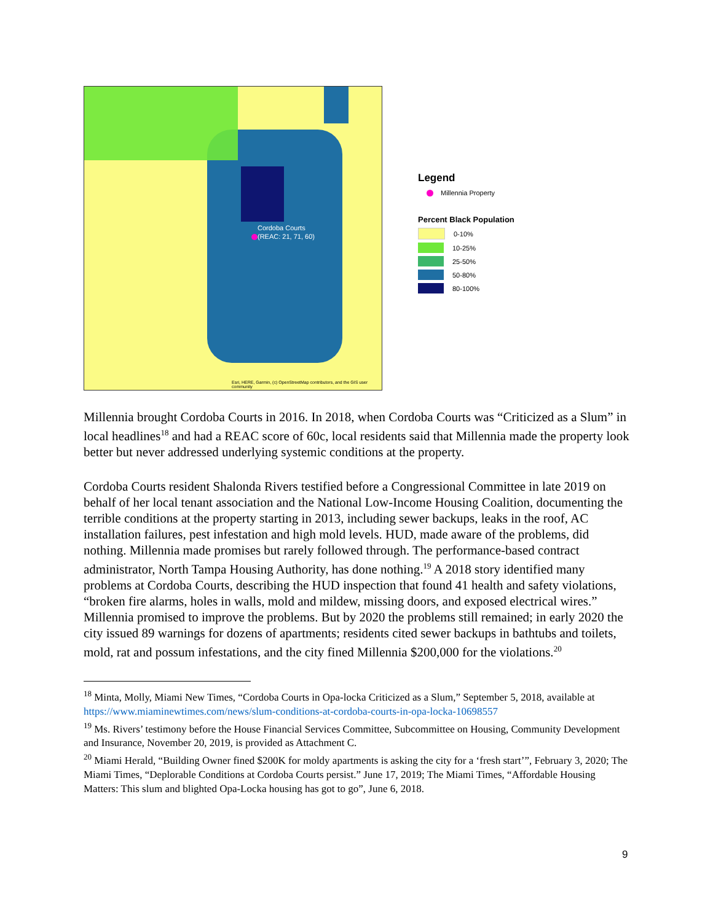Cordoba Courts
(REAC: 21, 71, 60)
Esri, HERE, Garmin, (c) OpenStreetMap contributors, and the GIS user community
Legend
Millennia Property
Percent Black Population
0-10%
10-25%
25-50%
50-80%
80-100%
Millennia brought Cordoba Courts in 2016. In 2018, when Cordoba Courts was “Criticized as a Slum” in local headlines<sup>18</sup> and had a REAC score of 60c, local residents said that Millennia made the property look better but never addressed underlying systemic conditions at the property.
Cordoba Courts resident Shalonda Rivers testified before a Congressional Committee in late 2019 on behalf of her local tenant association and the National Low-Income Housing Coalition, documenting the terrible conditions at the property starting in 2013, including sewer backups, leaks in the roof, AC installation failures, pest infestation and high mold levels. HUD, made aware of the problems, did nothing. Millennia made promises but rarely followed through. The performance-based contract administrator, North Tampa Housing Authority, has done nothing.<sup>19</sup> A 2018 story identified many problems at Cordoba Courts, describing the HUD inspection that found 41 health and safety violations, “broken fire alarms, holes in walls, mold and mildew, missing doors, and exposed electrical wires.” Millennia promised to improve the problems. But by 2020 the problems still remained; in early 2020 the city issued 89 warnings for dozens of apartments; residents cited sewer backups in bathtubs and toilets, mold, rat and possum infestations, and the city fined Millennia $200,000 for the violations.<sup>20</sup>
<sup>18</sup> Minta, Molly, Miami New Times, “Cordoba Courts in Opa-locka Criticized as a Slum,” September 5, 2018, available at https://www.miaminewtimes.com/news/slum-conditions-at-cordoba-courts-in-opa-locka-10698557
<sup>19</sup> Ms. Rivers’ testimony before the House Financial Services Committee, Subcommittee on Housing, Community Development and Insurance, November 20, 2019, is provided as Attachment C.
<sup>20</sup> Miami Herald, “Building Owner fined $200K for moldy apartments is asking the city for a ‘fresh start’”, February 3, 2020; The Miami Times, “Deplorable Conditions at Cordoba Courts persist.” June 17, 2019; The Miami Times, “Affordable Housing Matters: This slum and blighted Opa-Locka housing has got to go”, June 6, 2018.
9